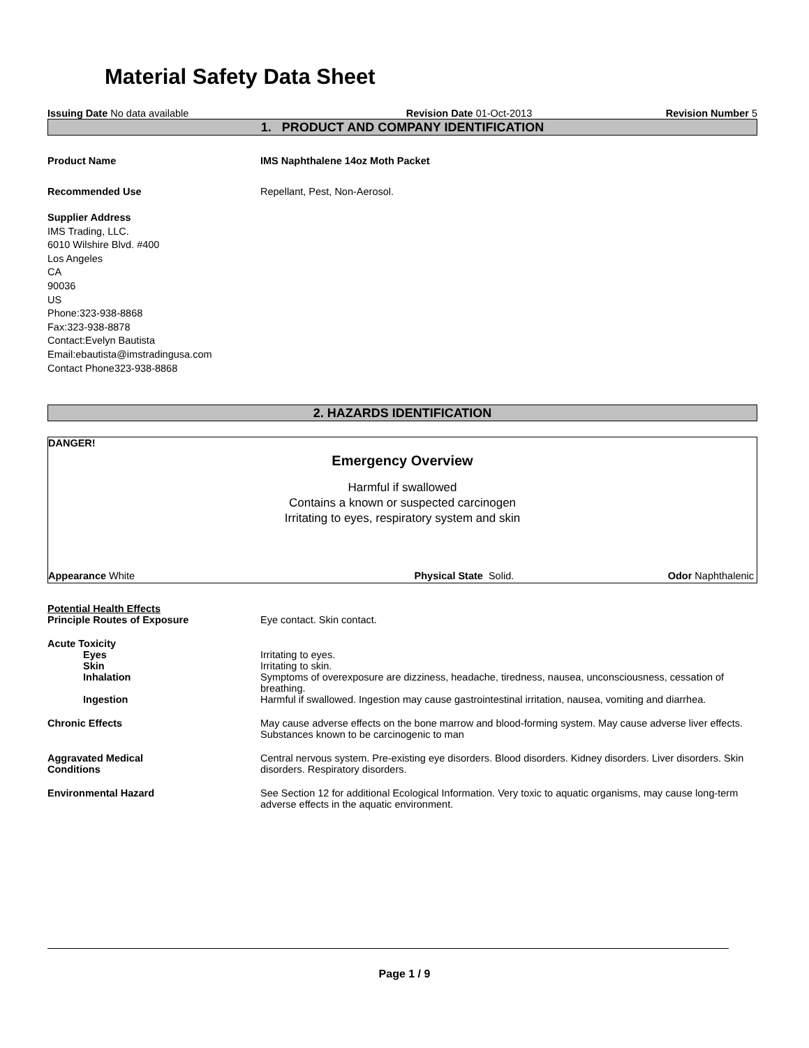Material Safety Data Sheet
Issuing Date No data available Revision Date 01-Oct-2013 Revision Number 5
1. PRODUCT AND COMPANY IDENTIFICATION
Product Name IMS Naphthalene 14oz Moth Packet
Recommended Use Repellant, Pest, Non-Aerosol.
Supplier Address
IMS Trading, LLC.
6010 Wilshire Blvd. #400
Los Angeles
CA
90036
US
Phone:323-938-8868
Fax:323-938-8878
Contact:Evelyn Bautista
Email:ebautista@imstradingusa.com
Contact Phone323-938-8868
2. HAZARDS IDENTIFICATION
DANGER!
Emergency Overview
Harmful if swallowed
Contains a known or suspected carcinogen
Irritating to eyes, respiratory system and skin
Appearance White Physical State Solid. Odor Naphthalenic
Potential Health Effects
Principle Routes of Exposure Eye contact. Skin contact.
Acute Toxicity
Eyes Irritating to eyes.
Skin Irritating to skin.
Inhalation Symptoms of overexposure are dizziness, headache, tiredness, nausea, unconsciousness, cessation of breathing.
Ingestion Harmful if swallowed. Ingestion may cause gastrointestinal irritation, nausea, vomiting and diarrhea.
Chronic Effects May cause adverse effects on the bone marrow and blood-forming system. May cause adverse liver effects. Substances known to be carcinogenic to man
Aggravated Medical
Conditions
Central nervous system. Pre-existing eye disorders. Blood disorders. Kidney disorders. Liver disorders. Skin disorders. Respiratory disorders.
Environmental Hazard See Section 12 for additional Ecological Information. Very toxic to aquatic organisms, may cause long-term adverse effects in the aquatic environment.
Page 1 / 9